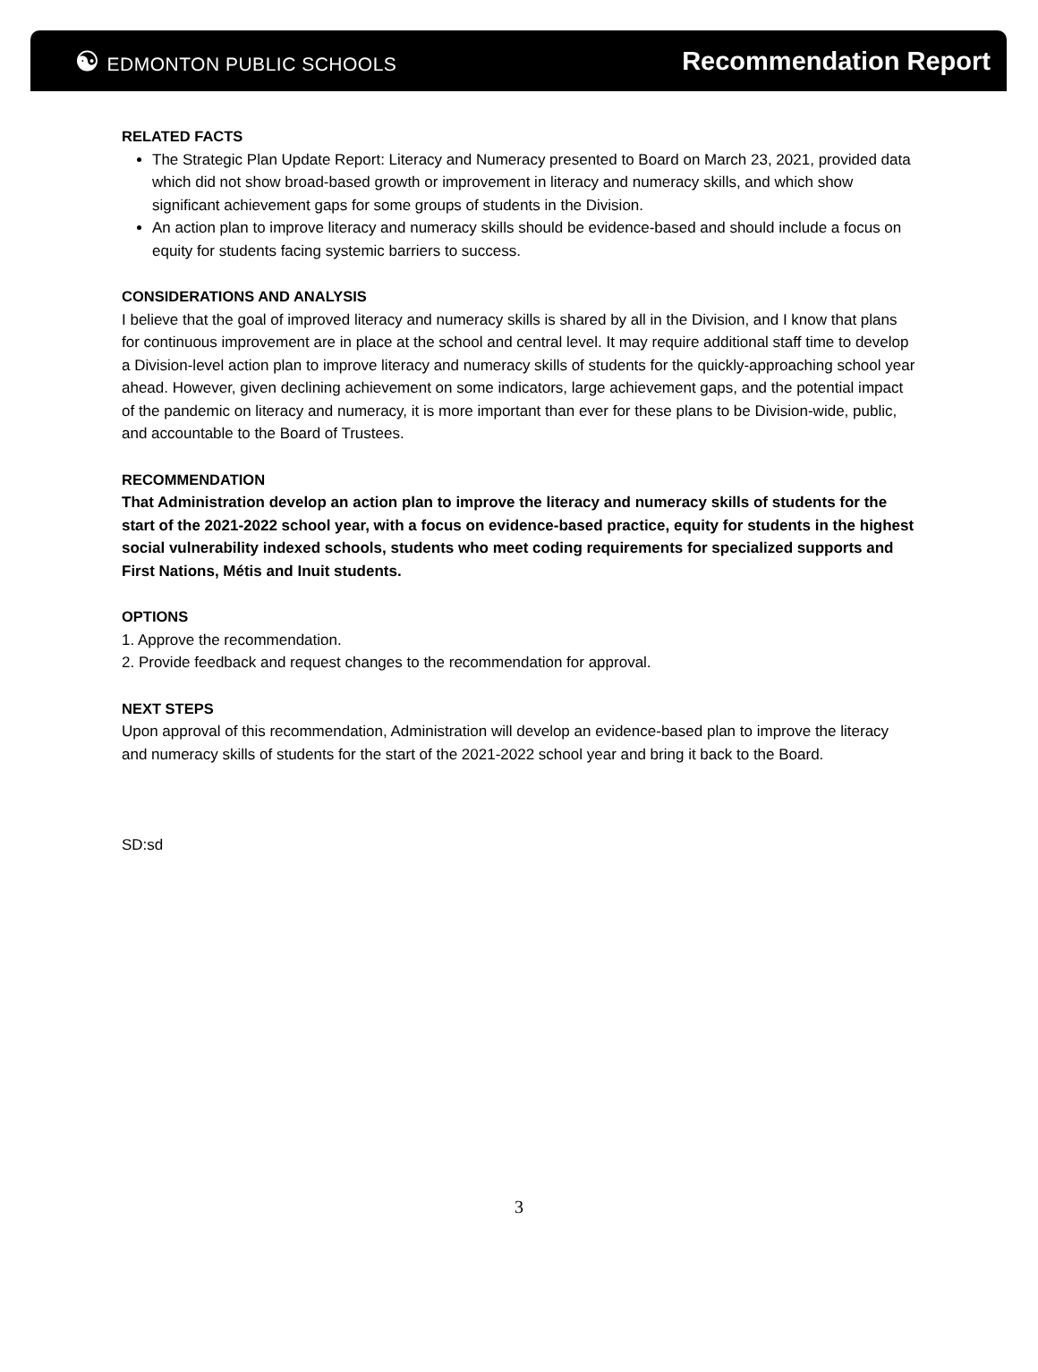☯ EDMONTON PUBLIC SCHOOLS
Recommendation Report
RELATED FACTS
The Strategic Plan Update Report: Literacy and Numeracy presented to Board on March 23, 2021, provided data which did not show broad-based growth or improvement in literacy and numeracy skills, and which show significant achievement gaps for some groups of students in the Division.
An action plan to improve literacy and numeracy skills should be evidence-based and should include a focus on equity for students facing systemic barriers to success.
CONSIDERATIONS AND ANALYSIS
I believe that the goal of improved literacy and numeracy skills is shared by all in the Division, and I know that plans for continuous improvement are in place at the school and central level. It may require additional staff time to develop a Division-level action plan to improve literacy and numeracy skills of students for the quickly-approaching school year ahead. However, given declining achievement on some indicators, large achievement gaps, and the potential impact of the pandemic on literacy and numeracy, it is more important than ever for these plans to be Division-wide, public, and accountable to the Board of Trustees.
RECOMMENDATION
That Administration develop an action plan to improve the literacy and numeracy skills of students for the start of the 2021-2022 school year, with a focus on evidence-based practice, equity for students in the highest social vulnerability indexed schools, students who meet coding requirements for specialized supports and First Nations, Métis and Inuit students.
OPTIONS
1. Approve the recommendation.
2. Provide feedback and request changes to the recommendation for approval.
NEXT STEPS
Upon approval of this recommendation, Administration will develop an evidence-based plan to improve the literacy and numeracy skills of students for the start of the 2021-2022 school year and bring it back to the Board.
SD:sd
3